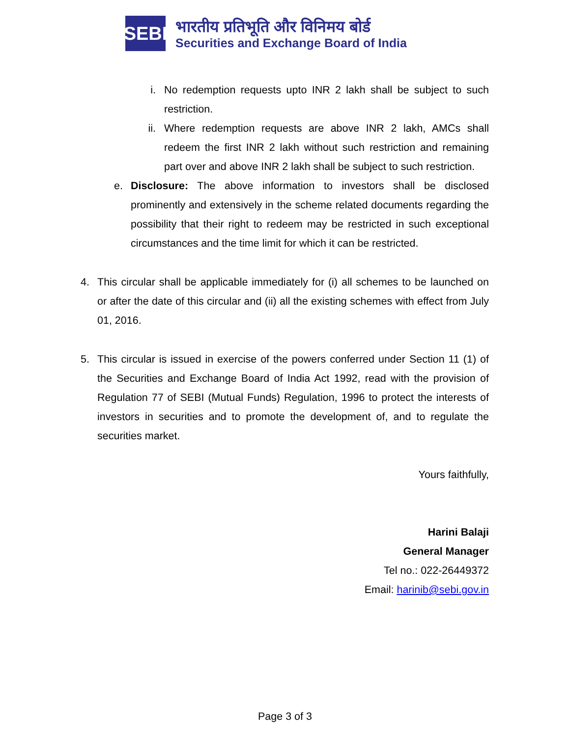SEBI
भारतीय प्रतिभूति और विनिमय बोर्ड
Securities and Exchange Board of India
i.
No redemption requests upto INR 2 lakh shall be subject to such restriction.
ii.
Where redemption requests are above INR 2 lakh, AMCs shall redeem the first INR 2 lakh without such restriction and remaining part over and above INR 2 lakh shall be subject to such restriction.
e.
Disclosure: The above information to investors shall be disclosed prominently and extensively in the scheme related documents regarding the possibility that their right to redeem may be restricted in such exceptional circumstances and the time limit for which it can be restricted.
4.
This circular shall be applicable immediately for (i) all schemes to be launched on or after the date of this circular and (ii) all the existing schemes with effect from July 01, 2016.
5.
This circular is issued in exercise of the powers conferred under Section 11 (1) of the Securities and Exchange Board of India Act 1992, read with the provision of Regulation 77 of SEBI (Mutual Funds) Regulation, 1996 to protect the interests of investors in securities and to promote the development of, and to regulate the securities market.
Yours faithfully,
Harini Balaji
General Manager
Tel no.: 022-26449372
Email: harinib@sebi.gov.in
Page 3 of 3